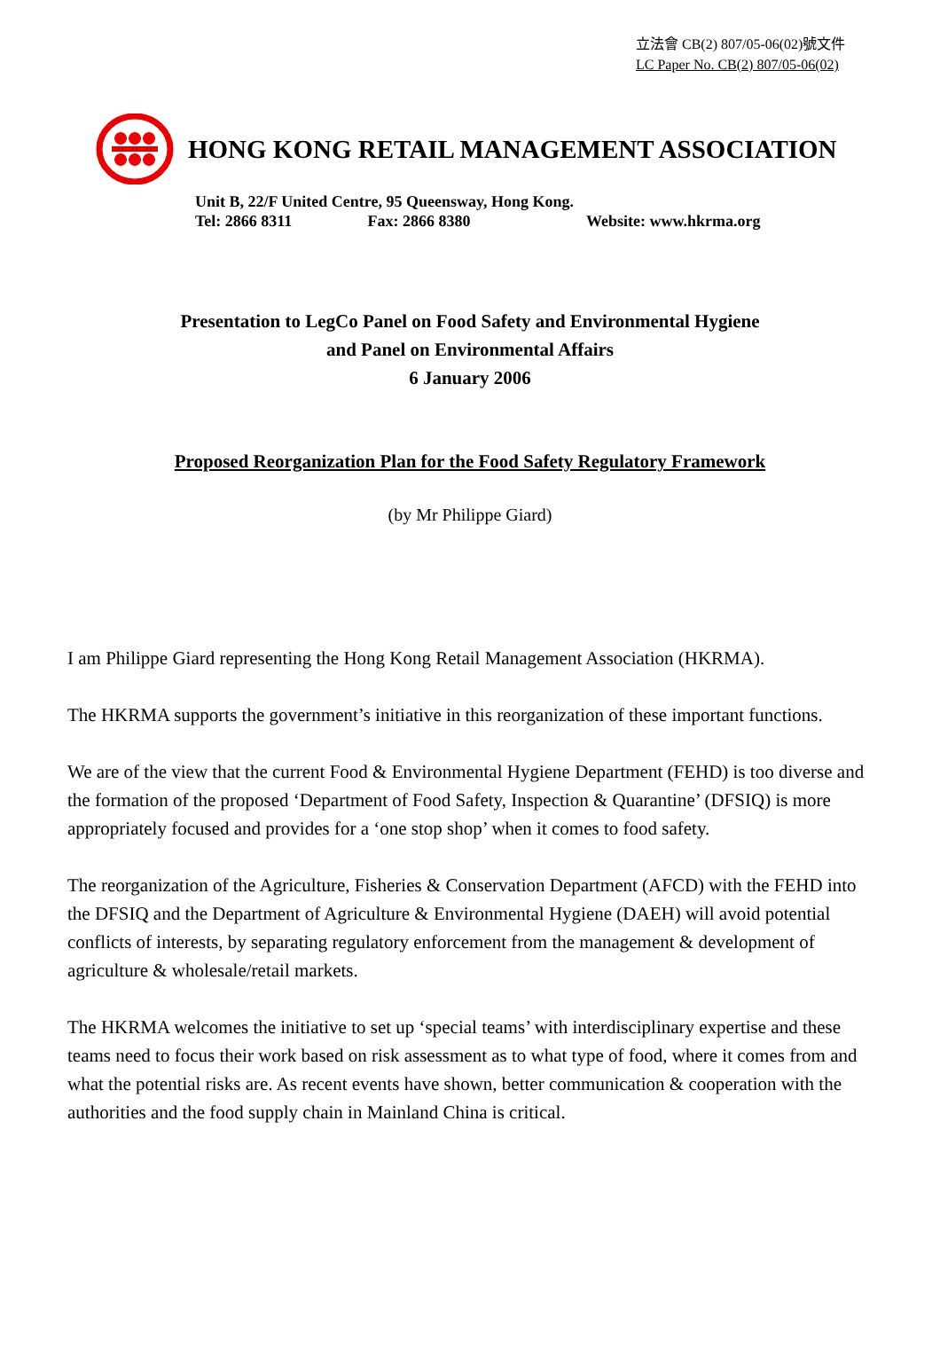立法會 CB(2) 807/05-06(02)號文件
LC Paper No. CB(2) 807/05-06(02)
HONG KONG RETAIL MANAGEMENT ASSOCIATION
Unit B, 22/F United Centre, 95 Queensway, Hong Kong.
Tel: 2866 8311 Fax: 2866 8380 Website: www.hkrma.org
Presentation to LegCo Panel on Food Safety and Environmental Hygiene
and Panel on Environmental Affairs
6 January 2006
Proposed Reorganization Plan for the Food Safety Regulatory Framework
(by Mr Philippe Giard)
I am Philippe Giard representing the Hong Kong Retail Management Association (HKRMA).
The HKRMA supports the government’s initiative in this reorganization of these important functions.
We are of the view that the current Food & Environmental Hygiene Department (FEHD) is too diverse and the formation of the proposed ‘Department of Food Safety, Inspection & Quarantine’ (DFSIQ) is more appropriately focused and provides for a ‘one stop shop’ when it comes to food safety.
The reorganization of the Agriculture, Fisheries & Conservation Department (AFCD) with the FEHD into the DFSIQ and the Department of Agriculture & Environmental Hygiene (DAEH) will avoid potential conflicts of interests, by separating regulatory enforcement from the management & development of agriculture & wholesale/retail markets.
The HKRMA welcomes the initiative to set up ‘special teams’ with interdisciplinary expertise and these teams need to focus their work based on risk assessment as to what type of food, where it comes from and what the potential risks are. As recent events have shown, better communication & cooperation with the authorities and the food supply chain in Mainland China is critical.